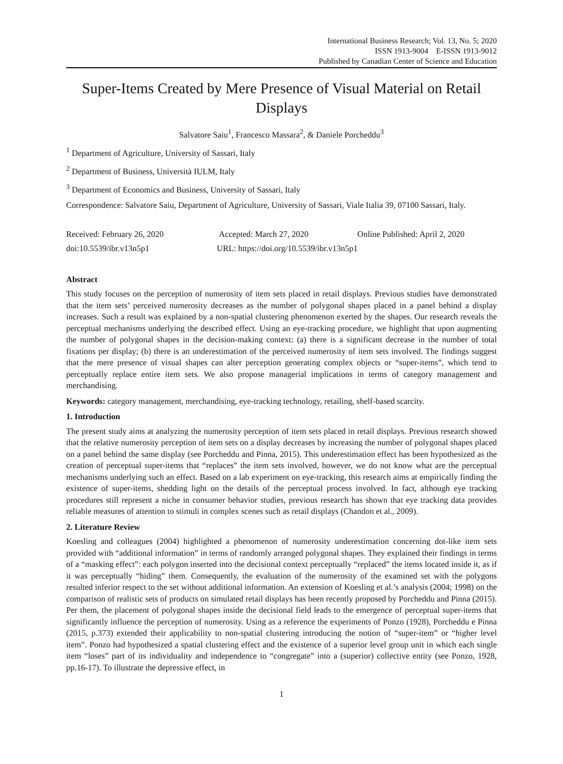International Business Research; Vol. 13, No. 5; 2020
ISSN 1913-9004 E-ISSN 1913-9012
Published by Canadian Center of Science and Education
Super-Items Created by Mere Presence of Visual Material on Retail Displays
Salvatore Saiu<sup>1</sup>, Francesco Massara<sup>2</sup>, & Daniele Porcheddu<sup>3</sup>
<sup>1</sup> Department of Agriculture, University of Sassari, Italy
<sup>2</sup> Department of Business, Università IULM, Italy
<sup>3</sup> Department of Economics and Business, University of Sassari, Italy
Correspondence: Salvatore Saiu, Department of Agriculture, University of Sassari, Viale Italia 39, 07100 Sassari, Italy.
Received: February 26, 2020 Accepted: March 27, 2020 Online Published: April 2, 2020
doi:10.5539/ibr.v13n5p1 URL: https://doi.org/10.5539/ibr.v13n5p1
Abstract
This study focuses on the perception of numerosity of item sets placed in retail displays. Previous studies have demonstrated that the item sets’ perceived numerosity decreases as the number of polygonal shapes placed in a panel behind a display increases. Such a result was explained by a non-spatial clustering phenomenon exerted by the shapes. Our research reveals the perceptual mechanisms underlying the described effect. Using an eye-tracking procedure, we highlight that upon augmenting the number of polygonal shapes in the decision-making context: (a) there is a significant decrease in the number of total fixations per display; (b) there is an underestimation of the perceived numerosity of item sets involved. The findings suggest that the mere presence of visual shapes can alter perception generating complex objects or “super-items”, which tend to perceptually replace entire item sets. We also propose managerial implications in terms of category management and merchandising.
Keywords: category management, merchandising, eye-tracking technology, retailing, shelf-based scarcity.
1. Introduction
The present study aims at analyzing the numerosity perception of item sets placed in retail displays. Previous research showed that the relative numerosity perception of item sets on a display decreases by increasing the number of polygonal shapes placed on a panel behind the same display (see Porcheddu and Pinna, 2015). This underestimation effect has been hypothesized as the creation of perceptual super-items that “replaces” the item sets involved, however, we do not know what are the perceptual mechanisms underlying such an effect. Based on a lab experiment on eye-tracking, this research aims at empirically finding the existence of super-items, shedding light on the details of the perceptual process involved. In fact, although eye tracking procedures still represent a niche in consumer behavior studies, previous research has shown that eye tracking data provides reliable measures of attention to stimuli in complex scenes such as retail displays (Chandon et al., 2009).
2. Literature Review
Koesling and colleagues (2004) highlighted a phenomenon of numerosity underestimation concerning dot-like item sets provided with “additional information” in terms of randomly arranged polygonal shapes. They explained their findings in terms of a “masking effect”: each polygon inserted into the decisional context perceptually “replaced” the items located inside it, as if it was perceptually “hiding” them. Consequently, the evaluation of the numerosity of the examined set with the polygons resulted inferior respect to the set without additional information. An extension of Koesling et al.’s analysis (2004; 1998) on the comparison of realistic sets of products on simulated retail displays has been recently proposed by Porcheddu and Pinna (2015). Per them, the placement of polygonal shapes inside the decisional field leads to the emergence of perceptual super-items that significantly influence the perception of numerosity. Using as a reference the experiments of Ponzo (1928), Porcheddu e Pinna (2015, p.373) extended their applicability to non-spatial clustering introducing the notion of “super-item” or “higher level item”. Ponzo had hypothesized a spatial clustering effect and the existence of a superior level group unit in which each single item “loses” part of its individuality and independence to “congregate” into a (superior) collective entity (see Ponzo, 1928, pp.16-17). To illustrate the depressive effect, in
1